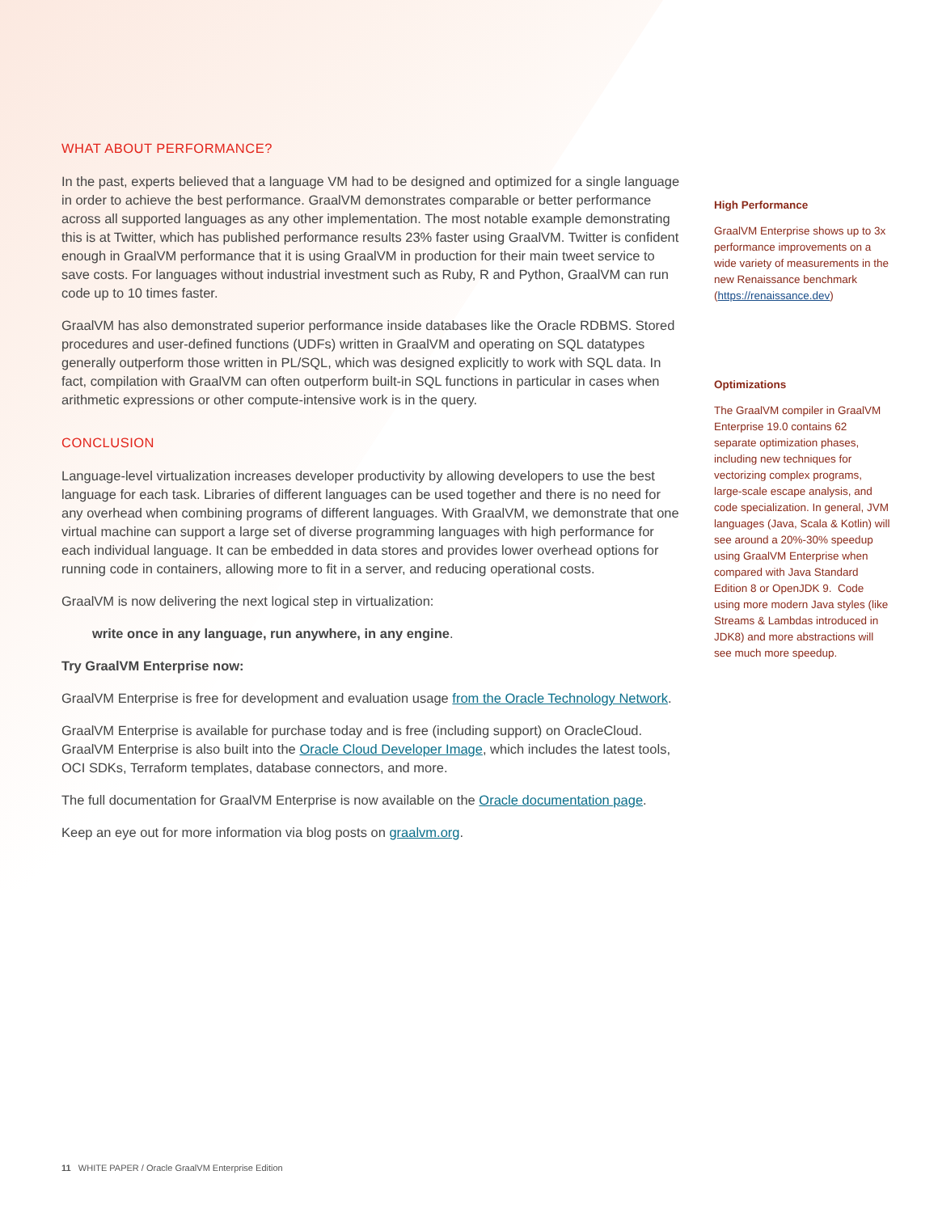WHAT ABOUT PERFORMANCE?
In the past, experts believed that a language VM had to be designed and optimized for a single language in order to achieve the best performance. GraalVM demonstrates comparable or better performance across all supported languages as any other implementation. The most notable example demonstrating this is at Twitter, which has published performance results 23% faster using GraalVM. Twitter is confident enough in GraalVM performance that it is using GraalVM in production for their main tweet service to save costs. For languages without industrial investment such as Ruby, R and Python, GraalVM can run code up to 10 times faster.
GraalVM has also demonstrated superior performance inside databases like the Oracle RDBMS. Stored procedures and user-defined functions (UDFs) written in GraalVM and operating on SQL datatypes generally outperform those written in PL/SQL, which was designed explicitly to work with SQL data. In fact, compilation with GraalVM can often outperform built-in SQL functions in particular in cases when arithmetic expressions or other compute-intensive work is in the query.
CONCLUSION
Language-level virtualization increases developer productivity by allowing developers to use the best language for each task. Libraries of different languages can be used together and there is no need for any overhead when combining programs of different languages. With GraalVM, we demonstrate that one virtual machine can support a large set of diverse programming languages with high performance for each individual language. It can be embedded in data stores and provides lower overhead options for running code in containers, allowing more to fit in a server, and reducing operational costs.
GraalVM is now delivering the next logical step in virtualization:
write once in any language, run anywhere, in any engine.
Try GraalVM Enterprise now:
GraalVM Enterprise is free for development and evaluation usage from the Oracle Technology Network.
GraalVM Enterprise is available for purchase today and is free (including support) on OracleCloud. GraalVM Enterprise is also built into the Oracle Cloud Developer Image, which includes the latest tools, OCI SDKs, Terraform templates, database connectors, and more.
The full documentation for GraalVM Enterprise is now available on the Oracle documentation page.
Keep an eye out for more information via blog posts on graalvm.org.
High Performance
GraalVM Enterprise shows up to 3x performance improvements on a wide variety of measurements in the new Renaissance benchmark (https://renaissance.dev)
Optimizations
The GraalVM compiler in GraalVM Enterprise 19.0 contains 62 separate optimization phases, including new techniques for vectorizing complex programs, large-scale escape analysis, and code specialization. In general, JVM languages (Java, Scala & Kotlin) will see around a 20%-30% speedup using GraalVM Enterprise when compared with Java Standard Edition 8 or OpenJDK 9. Code using more modern Java styles (like Streams & Lambdas introduced in JDK8) and more abstractions will see much more speedup.
11 WHITE PAPER / Oracle GraalVM Enterprise Edition